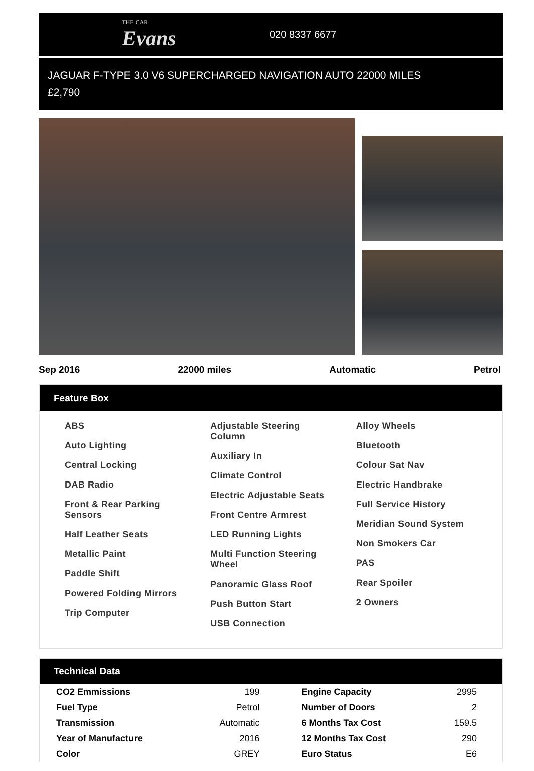THE CAR
Evans
020 8337 6677
JAGUAR F-TYPE 3.0 V6 SUPERCHARGED NAVIGATION AUTO 22000 MILES
£2,790
Sep 2016 22000 miles Automatic Petrol
Feature Box
ABS
Auto Lighting
Central Locking
DAB Radio
Front & Rear Parking Sensors
Half Leather Seats
Metallic Paint
Paddle Shift
Powered Folding Mirrors
Trip Computer
Adjustable Steering Column
Auxiliary In
Climate Control
Electric Adjustable Seats
Front Centre Armrest
LED Running Lights
Multi Function Steering Wheel
Panoramic Glass Roof
Push Button Start
USB Connection
Alloy Wheels
Bluetooth
Colour Sat Nav
Electric Handbrake
Full Service History
Meridian Sound System
Non Smokers Car
PAS
Rear Spoiler
2 Owners
Technical Data
| CO2 Emmissions | 199 | Engine Capacity | 2995 |
| Fuel Type | Petrol | Number of Doors | 2 |
| Transmission | Automatic | 6 Months Tax Cost | 159.5 |
| Year of Manufacture | 2016 | 12 Months Tax Cost | 290 |
| Color | GREY | Euro Status | E6 |